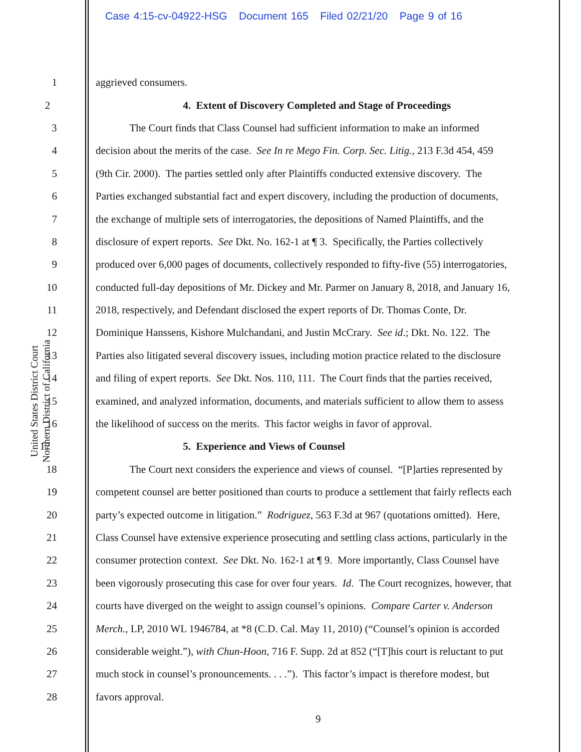Case 4:15-cv-04922-HSG Document 165 Filed 02/21/20 Page 9 of 16
United States District Court
Northern District of California
1 aggrieved consumers.
2 4. Extent of Discovery Completed and Stage of Proceedings
3 The Court finds that Class Counsel had sufficient information to make an informed
4 decision about the merits of the case. See In re Mego Fin. Corp. Sec. Litig., 213 F.3d 454, 459
5 (9th Cir. 2000). The parties settled only after Plaintiffs conducted extensive discovery. The
6 Parties exchanged substantial fact and expert discovery, including the production of documents,
7 the exchange of multiple sets of interrogatories, the depositions of Named Plaintiffs, and the
8 disclosure of expert reports. See Dkt. No. 162-1 at ¶ 3. Specifically, the Parties collectively
9 produced over 6,000 pages of documents, collectively responded to fifty-five (55) interrogatories,
10 conducted full-day depositions of Mr. Dickey and Mr. Parmer on January 8, 2018, and January 16,
11 2018, respectively, and Defendant disclosed the expert reports of Dr. Thomas Conte, Dr.
12 Dominique Hanssens, Kishore Mulchandani, and Justin McCrary. See id.; Dkt. No. 122. The
13 Parties also litigated several discovery issues, including motion practice related to the disclosure
14 and filing of expert reports. See Dkt. Nos. 110, 111. The Court finds that the parties received,
15 examined, and analyzed information, documents, and materials sufficient to allow them to assess
16 the likelihood of success on the merits. This factor weighs in favor of approval.
17 5. Experience and Views of Counsel
18 The Court next considers the experience and views of counsel. “[P]arties represented by
19 competent counsel are better positioned than courts to produce a settlement that fairly reflects each
20 party’s expected outcome in litigation.” Rodriguez, 563 F.3d at 967 (quotations omitted). Here,
21 Class Counsel have extensive experience prosecuting and settling class actions, particularly in the
22 consumer protection context. See Dkt. No. 162-1 at ¶ 9. More importantly, Class Counsel have
23 been vigorously prosecuting this case for over four years. Id. The Court recognizes, however, that
24 courts have diverged on the weight to assign counsel’s opinions. Compare Carter v. Anderson
25 Merch., LP, 2010 WL 1946784, at *8 (C.D. Cal. May 11, 2010) (“Counsel’s opinion is accorded
26 considerable weight.”), with Chun-Hoon, 716 F. Supp. 2d at 852 (“[T]his court is reluctant to put
27 much stock in counsel’s pronouncements. . . .”). This factor’s impact is therefore modest, but
28 favors approval.
9